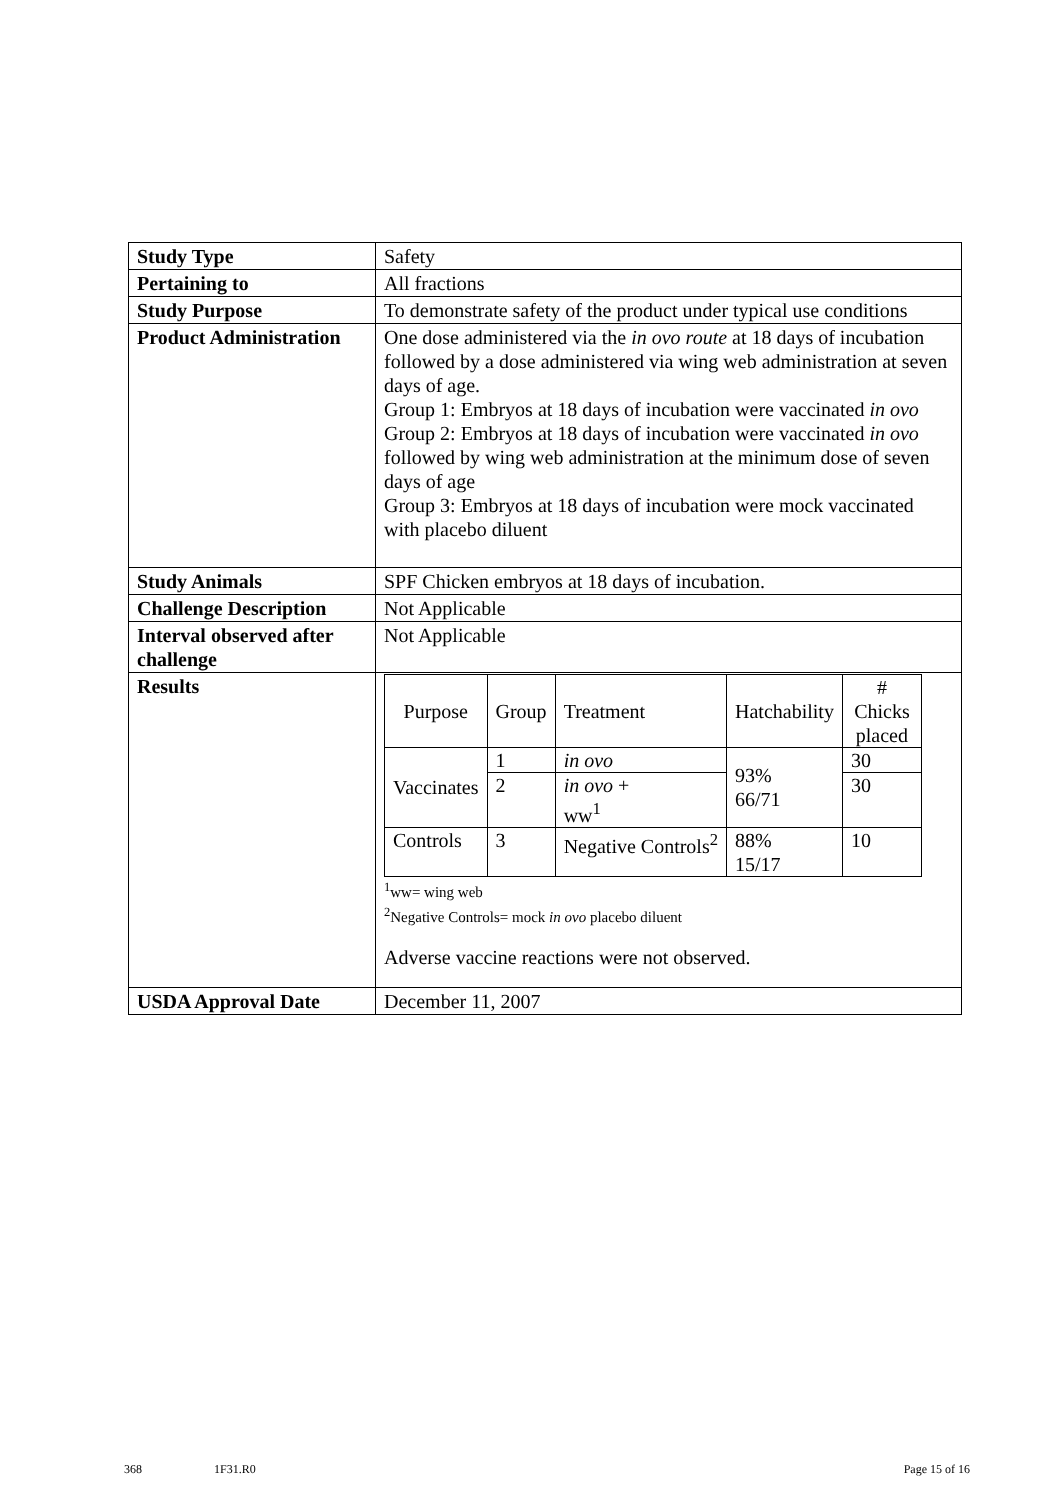| Study Type | Safety |
| Pertaining to | All fractions |
| Study Purpose | To demonstrate safety of the product under typical use conditions |
| Product Administration | One dose administered via the in ovo route at 18 days of incubation followed by a dose administered via wing web administration at seven days of age. Group 1: Embryos at 18 days of incubation were vaccinated in ovo Group 2: Embryos at 18 days of incubation were vaccinated in ovo followed by wing web administration at the minimum dose of seven days of age Group 3: Embryos at 18 days of incubation were mock vaccinated with placebo diluent |
| Study Animals | SPF Chicken embryos at 18 days of incubation. |
| Challenge Description | Not Applicable |
| Interval observed after challenge | Not Applicable |
| Results | / Purpose / Group / Treatment / Hatchability / # Chicks placed / / Vaccinates / 1 / in ovo / 93% 66/71 / 30 / / / 2 / in ovo + ww<sup>1</sup> / / 30 / / Controls / 3 / Negative Controls<sup>2</sup> / 88% 15/17 / 10 / <sup>1</sup> ww= wing web <sup>2</sup> Negative Controls= mock in ovo placebo diluent Adverse vaccine reactions were not observed. |
| USDA Approval Date | December 11, 2007 |
368 1F31.R0 Page 15 of 16